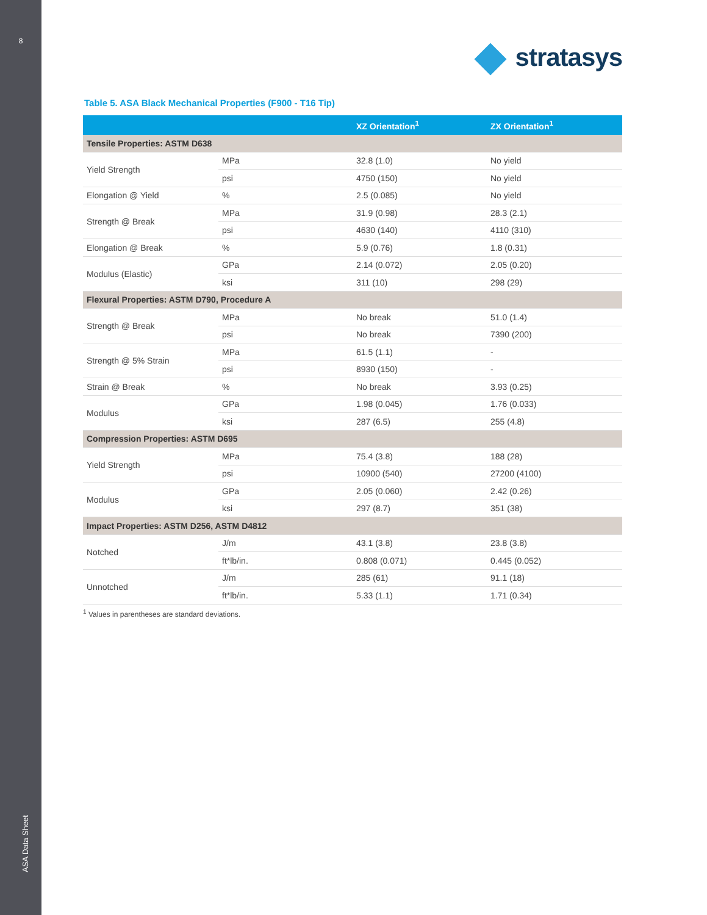8
ASA Data Sheet
stratasys
Table 5. ASA Black Mechanical Properties (F900 - T16 Tip)
| | | XZ Orientation<sup>1</sup> | ZX Orientation<sup>1</sup> |
| --- | --- | --- | --- |
| Tensile Properties: ASTM D638 | | | |
| Yield Strength | MPa | 32.8 (1.0) | No yield |
| | psi | 4750 (150) | No yield |
| Elongation @ Yield | % | 2.5 (0.085) | No yield |
| Strength @ Break | MPa | 31.9 (0.98) | 28.3 (2.1) |
| | psi | 4630 (140) | 4110 (310) |
| Elongation @ Break | % | 5.9 (0.76) | 1.8 (0.31) |
| Modulus (Elastic) | GPa | 2.14 (0.072) | 2.05 (0.20) |
| | ksi | 311 (10) | 298 (29) |
| Flexural Properties: ASTM D790, Procedure A | | | |
| Strength @ Break | MPa | No break | 51.0 (1.4) |
| | psi | No break | 7390 (200) |
| Strength @ 5% Strain | MPa | 61.5 (1.1) | - |
| | psi | 8930 (150) | - |
| Strain @ Break | % | No break | 3.93 (0.25) |
| Modulus | GPa | 1.98 (0.045) | 1.76 (0.033) |
| | ksi | 287 (6.5) | 255 (4.8) |
| Compression Properties: ASTM D695 | | | |
| Yield Strength | MPa | 75.4 (3.8) | 188 (28) |
| | psi | 10900 (540) | 27200 (4100) |
| Modulus | GPa | 2.05 (0.060) | 2.42 (0.26) |
| | ksi | 297 (8.7) | 351 (38) |
| Impact Properties: ASTM D256, ASTM D4812 | | | |
| Notched | J/m | 43.1 (3.8) | 23.8 (3.8) |
| | ft*lb/in. | 0.808 (0.071) | 0.445 (0.052) |
| Unnotched | J/m | 285 (61) | 91.1 (18) |
| | ft*lb/in. | 5.33 (1.1) | 1.71 (0.34) |
<sup>1</sup> Values in parentheses are standard deviations.